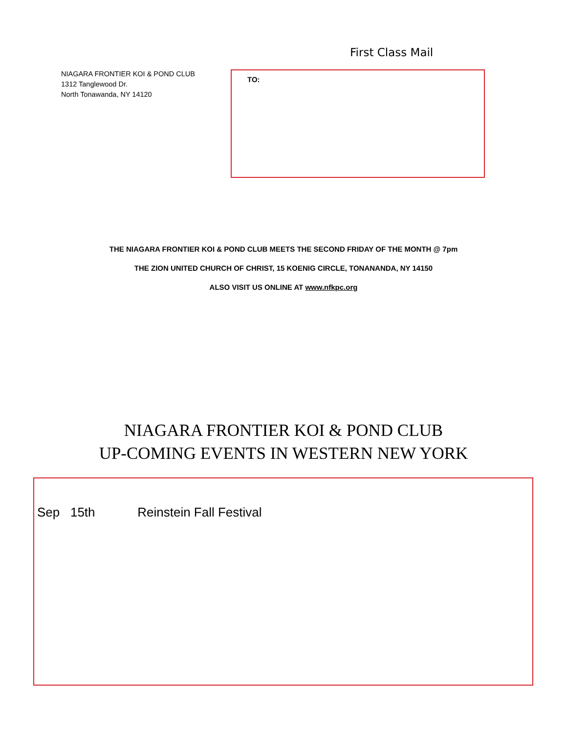First Class Mail
NIAGARA FRONTIER KOI & POND CLUB
1312 Tanglewood Dr.
North Tonawanda, NY 14120
TO:
THE NIAGARA FRONTIER KOI & POND CLUB MEETS THE SECOND FRIDAY OF THE MONTH @ 7pm
THE ZION UNITED CHURCH OF CHRIST, 15 KOENIG CIRCLE, TONANANDA, NY 14150
ALSO VISIT US ONLINE AT www.nfkpc.org
NIAGARA FRONTIER KOI & POND CLUB
UP-COMING EVENTS IN WESTERN NEW YORK
Sep 15th Reinstein Fall Festival